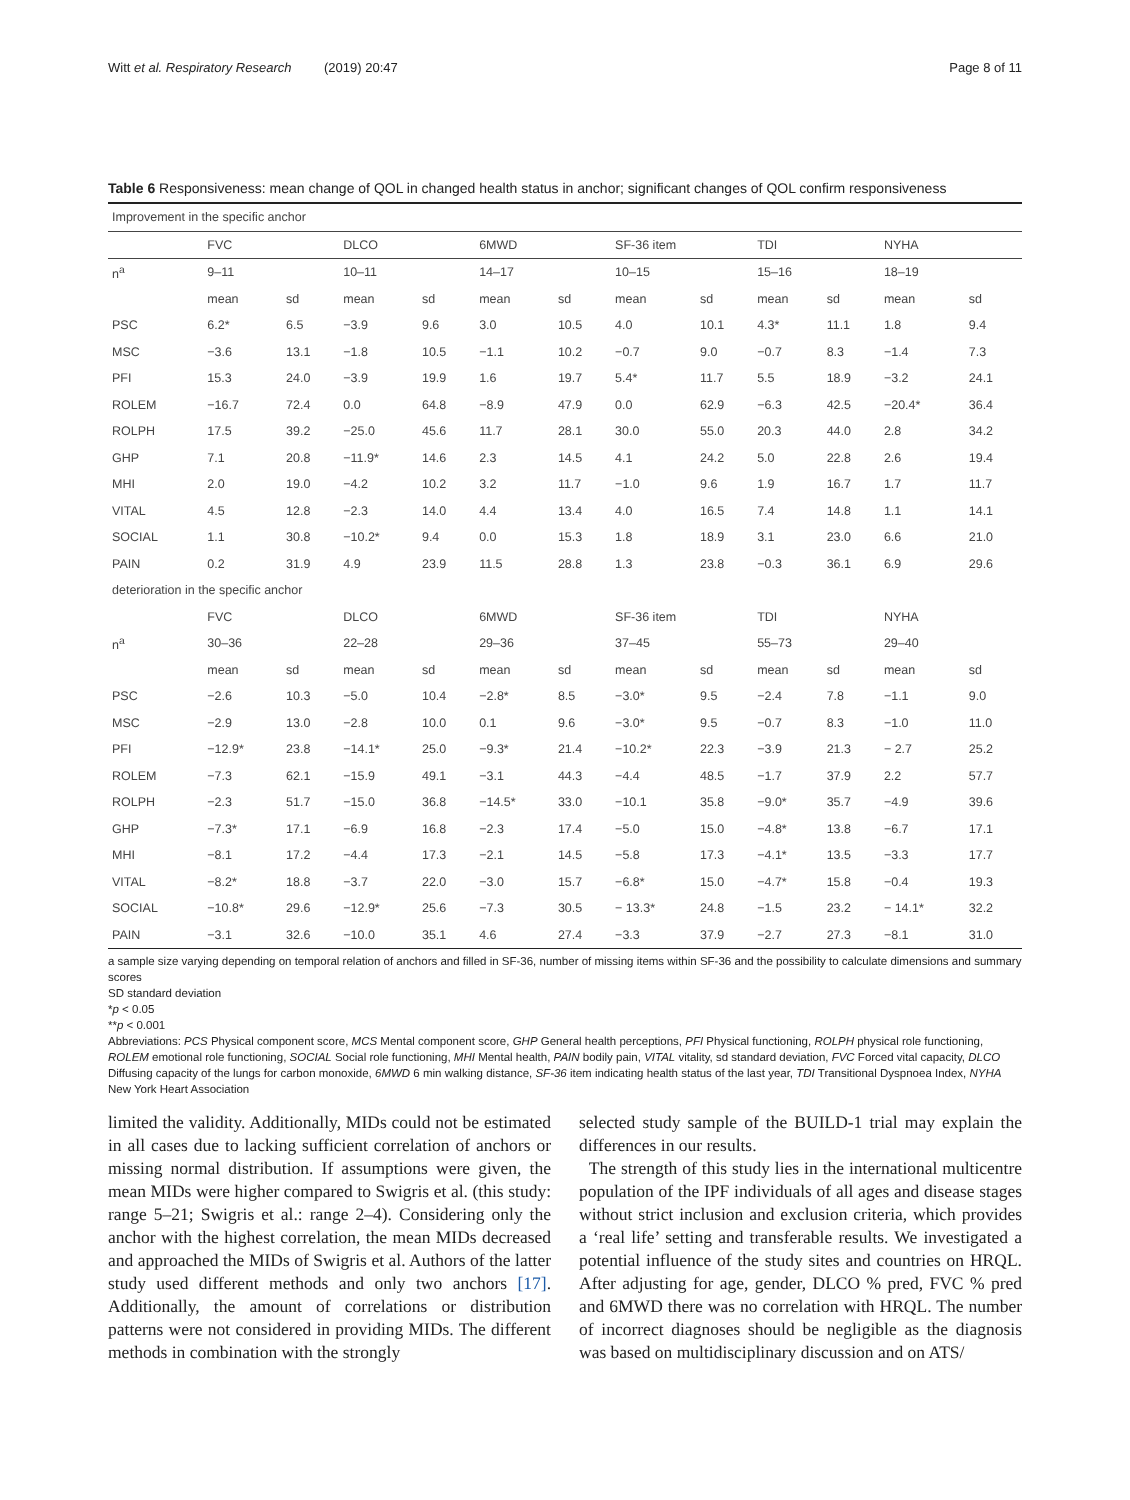Witt et al. Respiratory Research (2019) 20:47 Page 8 of 11
Table 6 Responsiveness: mean change of QOL in changed health status in anchor; significant changes of QOL confirm responsiveness
| Improvement in the specific anchor | | | | | | | | | | | | |
| | FVC | | DLCO | | 6MWD | | SF-36 item | | TDI | | NYHA | |
| n<sup>a</sup> | 9–11 | | 10–11 | | 14–17 | | 10–15 | | 15–16 | | 18–19 | |
| | mean | sd | mean | sd | mean | sd | mean | sd | mean | sd | mean | sd |
| PSC | 6.2* | 6.5 | −3.9 | 9.6 | 3.0 | 10.5 | 4.0 | 10.1 | 4.3* | 11.1 | 1.8 | 9.4 |
| MSC | −3.6 | 13.1 | −1.8 | 10.5 | −1.1 | 10.2 | −0.7 | 9.0 | −0.7 | 8.3 | −1.4 | 7.3 |
| PFI | 15.3 | 24.0 | −3.9 | 19.9 | 1.6 | 19.7 | 5.4* | 11.7 | 5.5 | 18.9 | −3.2 | 24.1 |
| ROLEM | −16.7 | 72.4 | 0.0 | 64.8 | −8.9 | 47.9 | 0.0 | 62.9 | −6.3 | 42.5 | −20.4* | 36.4 |
| ROLPH | 17.5 | 39.2 | −25.0 | 45.6 | 11.7 | 28.1 | 30.0 | 55.0 | 20.3 | 44.0 | 2.8 | 34.2 |
| GHP | 7.1 | 20.8 | −11.9* | 14.6 | 2.3 | 14.5 | 4.1 | 24.2 | 5.0 | 22.8 | 2.6 | 19.4 |
| MHI | 2.0 | 19.0 | −4.2 | 10.2 | 3.2 | 11.7 | −1.0 | 9.6 | 1.9 | 16.7 | 1.7 | 11.7 |
| VITAL | 4.5 | 12.8 | −2.3 | 14.0 | 4.4 | 13.4 | 4.0 | 16.5 | 7.4 | 14.8 | 1.1 | 14.1 |
| SOCIAL | 1.1 | 30.8 | −10.2* | 9.4 | 0.0 | 15.3 | 1.8 | 18.9 | 3.1 | 23.0 | 6.6 | 21.0 |
| PAIN | 0.2 | 31.9 | 4.9 | 23.9 | 11.5 | 28.8 | 1.3 | 23.8 | −0.3 | 36.1 | 6.9 | 29.6 |
| deterioration in the specific anchor | | | | | | | | | | | | |
| | FVC | | DLCO | | 6MWD | | SF-36 item | | TDI | | NYHA | |
| n<sup>a</sup> | 30–36 | | 22–28 | | 29–36 | | 37–45 | | 55–73 | | 29–40 | |
| | mean | sd | mean | sd | mean | sd | mean | sd | mean | sd | mean | sd |
| PSC | −2.6 | 10.3 | −5.0 | 10.4 | −2.8* | 8.5 | −3.0* | 9.5 | −2.4 | 7.8 | −1.1 | 9.0 |
| MSC | −2.9 | 13.0 | −2.8 | 10.0 | 0.1 | 9.6 | −3.0* | 9.5 | −0.7 | 8.3 | −1.0 | 11.0 |
| PFI | −12.9* | 23.8 | −14.1* | 25.0 | −9.3* | 21.4 | −10.2* | 22.3 | −3.9 | 21.3 | − 2.7 | 25.2 |
| ROLEM | −7.3 | 62.1 | −15.9 | 49.1 | −3.1 | 44.3 | −4.4 | 48.5 | −1.7 | 37.9 | 2.2 | 57.7 |
| ROLPH | −2.3 | 51.7 | −15.0 | 36.8 | −14.5* | 33.0 | −10.1 | 35.8 | −9.0* | 35.7 | −4.9 | 39.6 |
| GHP | −7.3* | 17.1 | −6.9 | 16.8 | −2.3 | 17.4 | −5.0 | 15.0 | −4.8* | 13.8 | −6.7 | 17.1 |
| MHI | −8.1 | 17.2 | −4.4 | 17.3 | −2.1 | 14.5 | −5.8 | 17.3 | −4.1* | 13.5 | −3.3 | 17.7 |
| VITAL | −8.2* | 18.8 | −3.7 | 22.0 | −3.0 | 15.7 | −6.8* | 15.0 | −4.7* | 15.8 | −0.4 | 19.3 |
| SOCIAL | −10.8* | 29.6 | −12.9* | 25.6 | −7.3 | 30.5 | − 13.3* | 24.8 | −1.5 | 23.2 | − 14.1* | 32.2 |
| PAIN | −3.1 | 32.6 | −10.0 | 35.1 | 4.6 | 27.4 | −3.3 | 37.9 | −2.7 | 27.3 | −8.1 | 31.0 |
a sample size varying depending on temporal relation of anchors and filled in SF-36, number of missing items within SF-36 and the possibility to calculate dimensions and summary scores
SD standard deviation
*p < 0.05
**p < 0.001
Abbreviations: PCS Physical component score, MCS Mental component score, GHP General health perceptions, PFI Physical functioning, ROLPH physical role functioning, ROLEM emotional role functioning, SOCIAL Social role functioning, MHI Mental health, PAIN bodily pain, VITAL vitality, sd standard deviation, FVC Forced vital capacity, DLCO Diffusing capacity of the lungs for carbon monoxide, 6MWD 6 min walking distance, SF-36 item indicating health status of the last year, TDI Transitional Dyspnoea Index, NYHA New York Heart Association
limited the validity. Additionally, MIDs could not be estimated in all cases due to lacking sufficient correlation of anchors or missing normal distribution. If assumptions were given, the mean MIDs were higher compared to Swigris et al. (this study: range 5–21; Swigris et al.: range 2–4). Considering only the anchor with the highest correlation, the mean MIDs decreased and approached the MIDs of Swigris et al. Authors of the latter study used different methods and only two anchors [17]. Additionally, the amount of correlations or distribution patterns were not considered in providing MIDs. The different methods in combination with the strongly
selected study sample of the BUILD-1 trial may explain the differences in our results.
The strength of this study lies in the international multicentre population of the IPF individuals of all ages and disease stages without strict inclusion and exclusion criteria, which provides a ‘real life’ setting and transferable results. We investigated a potential influence of the study sites and countries on HRQL. After adjusting for age, gender, DLCO % pred, FVC % pred and 6MWD there was no correlation with HRQL. The number of incorrect diagnoses should be negligible as the diagnosis was based on multidisciplinary discussion and on ATS/